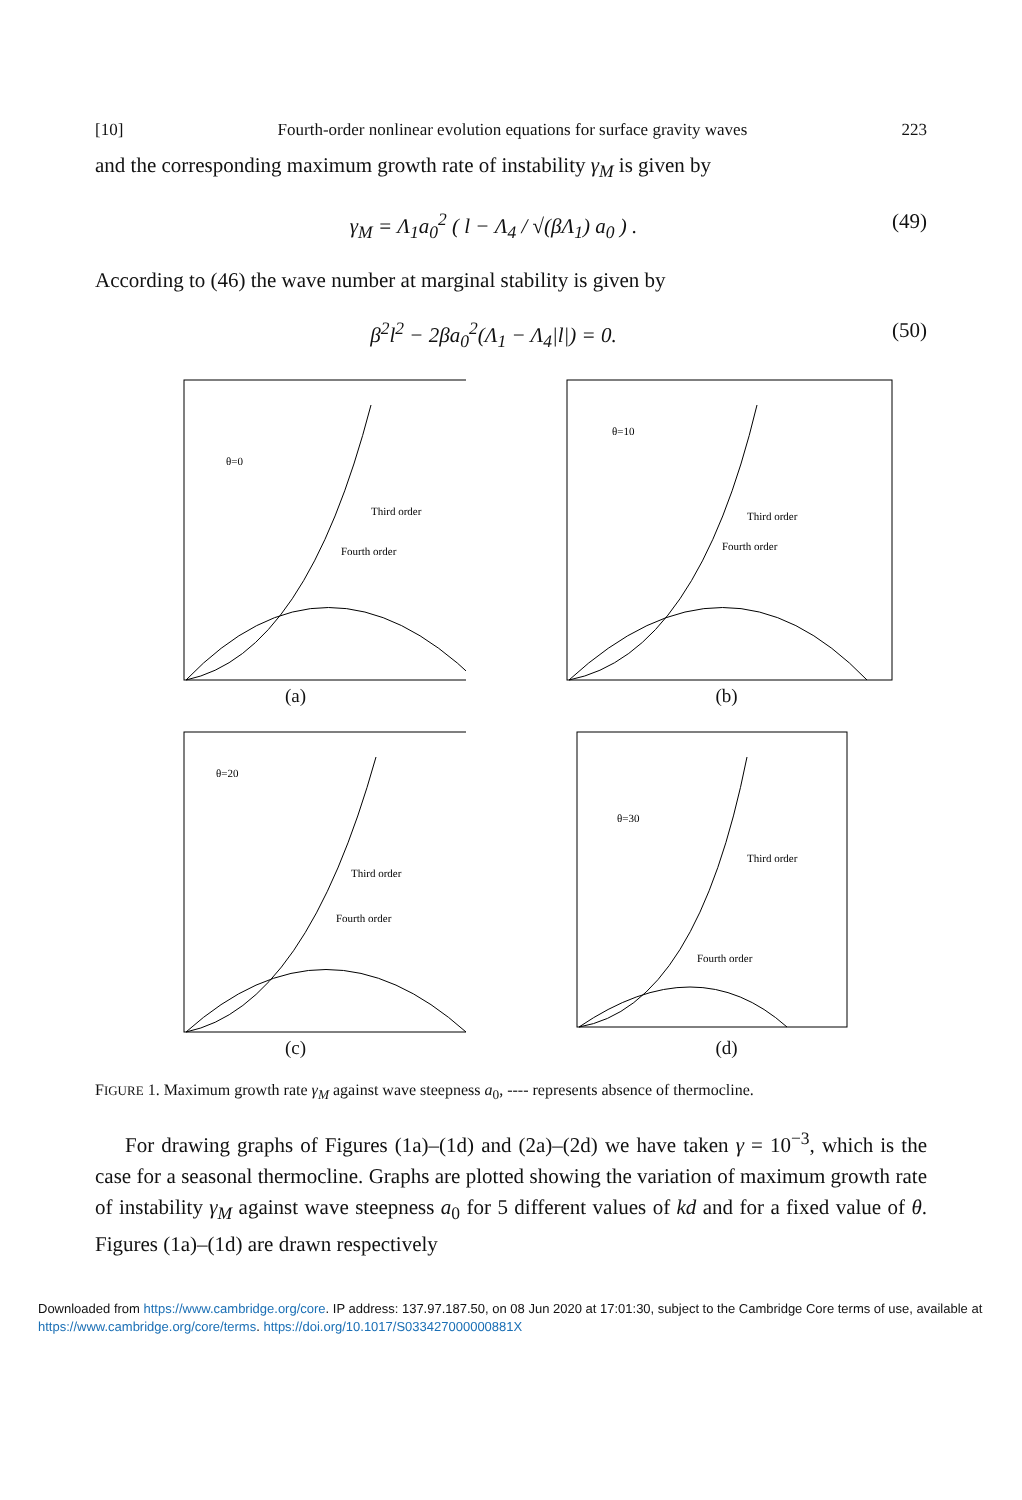[10] Fourth-order nonlinear evolution equations for surface gravity waves 223
and the corresponding maximum growth rate of instability γ<sub>M</sub> is given by
γ<sub>M</sub> = Λ<sub>1</sub>a<sub>0</sub><sup>2</sup> ( l − Λ<sub>4</sub> / √(βΛ<sub>1</sub>) a<sub>0</sub> ) . (49)
According to (46) the wave number at marginal stability is given by
β<sup>2</sup>l<sup>2</sup> − 2βa<sub>0</sub><sup>2</sup>(Λ<sub>1</sub> − Λ<sub>4</sub>|l|) = 0. (50)
θ=0
Third order
Fourth order
(a)
θ=10
Third order
Fourth order
(b)
θ=20
Third order
Fourth order
(c)
θ=30
Third order
Fourth order
(d)
FIGURE 1. Maximum growth rate γ<sub>M</sub> against wave steepness a<sub>0</sub>, ---- represents absence of thermocline.
For drawing graphs of Figures (1a)–(1d) and (2a)–(2d) we have taken γ = 10<sup>−3</sup>, which is the case for a seasonal thermocline. Graphs are plotted showing the variation of maximum growth rate of instability γ<sub>M</sub> against wave steepness a<sub>0</sub> for 5 different values of kd and for a fixed value of θ. Figures (1a)–(1d) are drawn respectively
Downloaded from https://www.cambridge.org/core. IP address: 137.97.187.50, on 08 Jun 2020 at 17:01:30, subject to the Cambridge Core terms of use, available at https://www.cambridge.org/core/terms. https://doi.org/10.1017/S033427000000881X